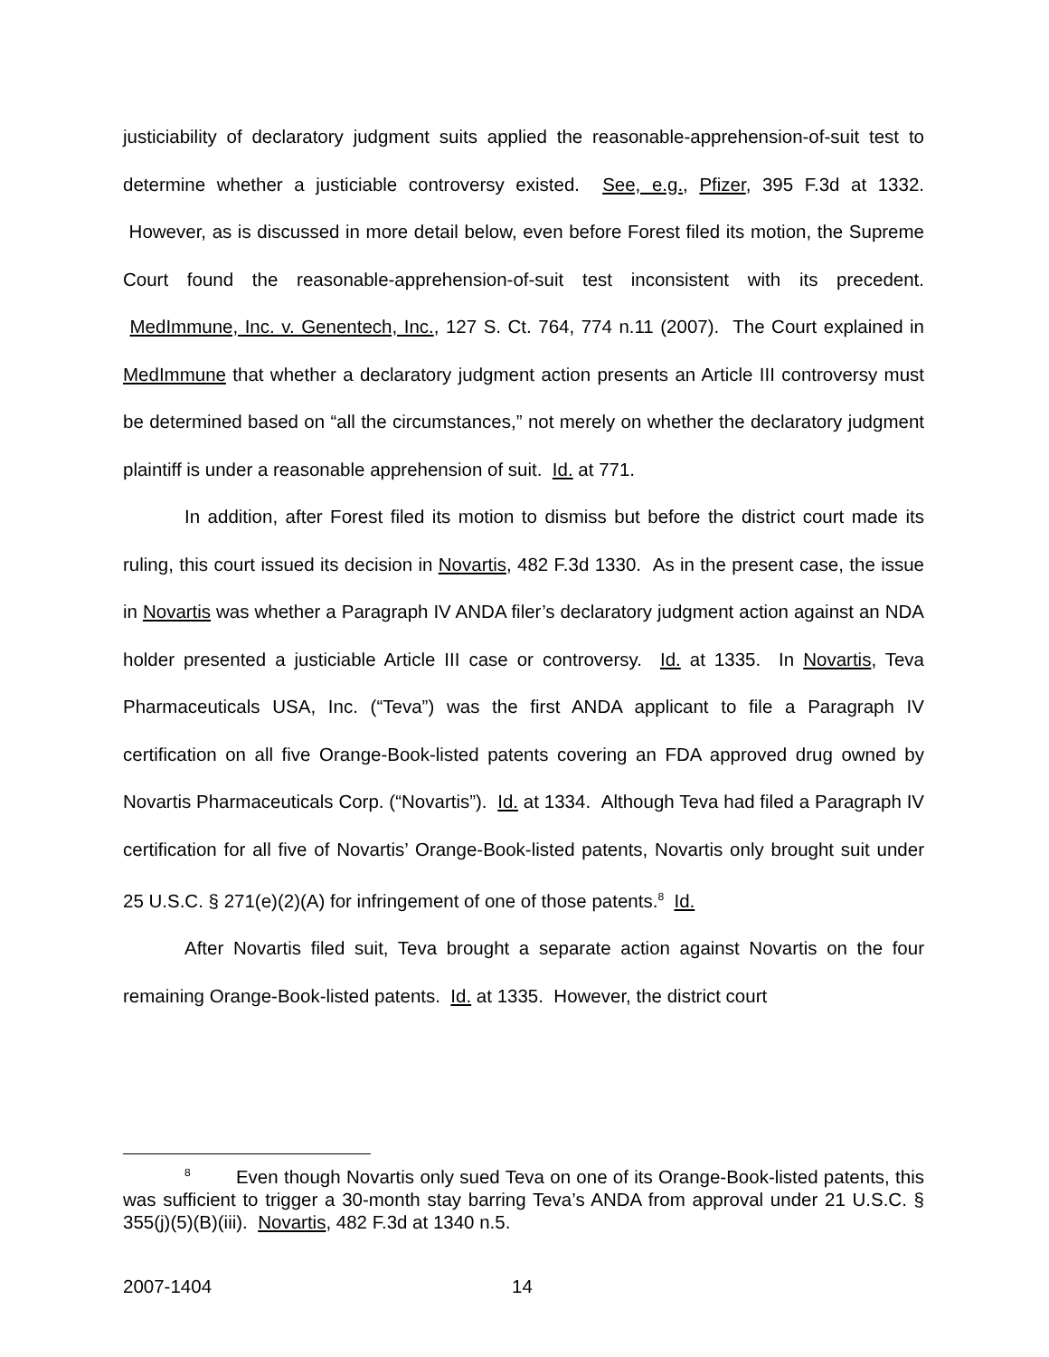justiciability of declaratory judgment suits applied the reasonable-apprehension-of-suit test to determine whether a justiciable controversy existed. See, e.g., Pfizer, 395 F.3d at 1332. However, as is discussed in more detail below, even before Forest filed its motion, the Supreme Court found the reasonable-apprehension-of-suit test inconsistent with its precedent. MedImmune, Inc. v. Genentech, Inc., 127 S. Ct. 764, 774 n.11 (2007). The Court explained in MedImmune that whether a declaratory judgment action presents an Article III controversy must be determined based on “all the circumstances,” not merely on whether the declaratory judgment plaintiff is under a reasonable apprehension of suit. Id. at 771.
In addition, after Forest filed its motion to dismiss but before the district court made its ruling, this court issued its decision in Novartis, 482 F.3d 1330. As in the present case, the issue in Novartis was whether a Paragraph IV ANDA filer’s declaratory judgment action against an NDA holder presented a justiciable Article III case or controversy. Id. at 1335. In Novartis, Teva Pharmaceuticals USA, Inc. (“Teva”) was the first ANDA applicant to file a Paragraph IV certification on all five Orange-Book-listed patents covering an FDA approved drug owned by Novartis Pharmaceuticals Corp. (“Novartis”). Id. at 1334. Although Teva had filed a Paragraph IV certification for all five of Novartis’ Orange-Book-listed patents, Novartis only brought suit under 25 U.S.C. § 271(e)(2)(A) for infringement of one of those patents.<sup>8</sup> Id.
After Novartis filed suit, Teva brought a separate action against Novartis on the four remaining Orange-Book-listed patents. Id. at 1335. However, the district court
<sup>8</sup> Even though Novartis only sued Teva on one of its Orange-Book-listed patents, this was sufficient to trigger a 30-month stay barring Teva’s ANDA from approval under 21 U.S.C. § 355(j)(5)(B)(iii). Novartis, 482 F.3d at 1340 n.5.
2007-1404 14